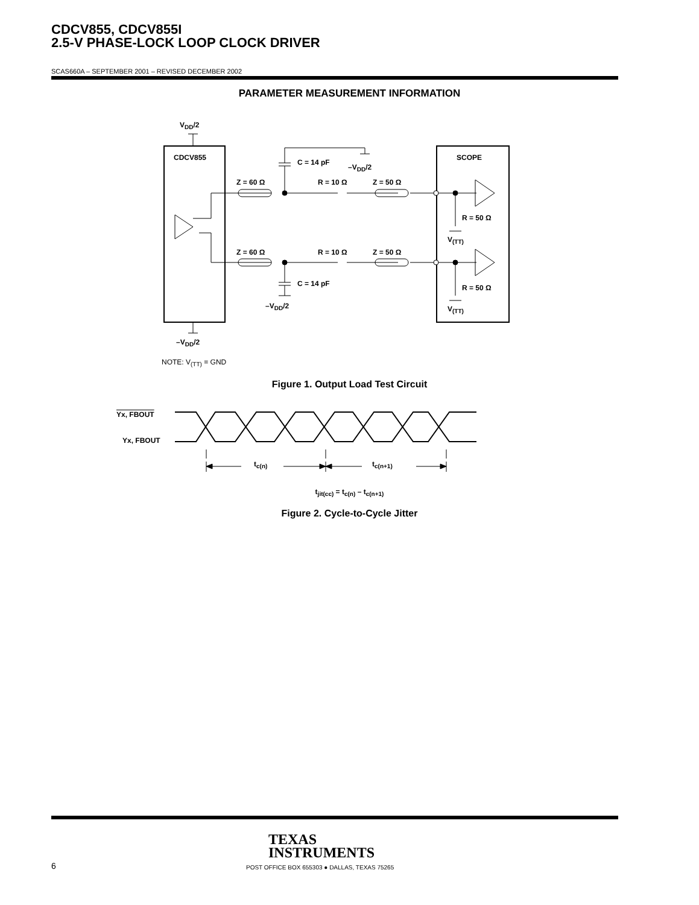CDCV855, CDCV855I
2.5-V PHASE-LOCK LOOP CLOCK DRIVER
SCAS660A – SEPTEMBER 2001 – REVISED DECEMBER 2002
PARAMETER MEASUREMENT INFORMATION
V<sub>DD</sub>/2
CDCV855 SCOPE
C = 14 pF
–V<sub>DD</sub>/2
Z = 60 Ω R = 10 Ω Z = 50 Ω
R = 50 Ω
V<sub>(TT)</sub>
Z = 60 Ω R = 10 Ω Z = 50 Ω
C = 14 pF R = 50 Ω
–V<sub>DD</sub>/2 V<sub>(TT)</sub>
–V<sub>DD</sub>/2
NOTE: V<sub>(TT)</sub> = GND
Figure 1. Output Load Test Circuit
Yx, FBOUT
Yx, FBOUT
t<sub>c(n)</sub> t<sub>c(n+1)</sub>
t<sub>jit(cc)</sub> = t<sub>c(n)</sub> – t<sub>c(n+1)</sub>
Figure 2. Cycle-to-Cycle Jitter
TEXAS
INSTRUMENTS
6
POST OFFICE BOX 655303 ● DALLAS, TEXAS 75265